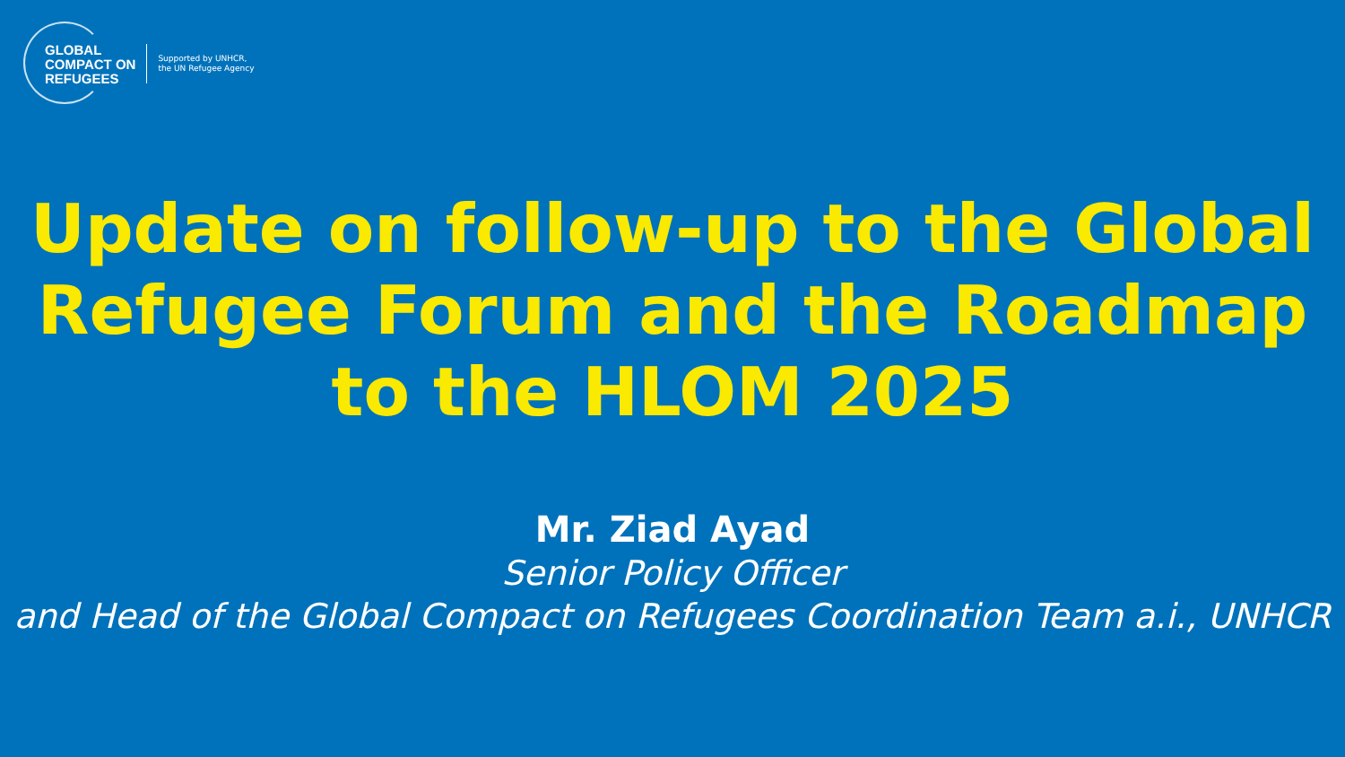GLOBAL
COMPACT ON
REFUGEES
Supported by UNHCR,
the UN Refugee Agency
Update on follow-up to the Global Refugee Forum and the Roadmap to the HLOM 2025
Mr. Ziad Ayad
Senior Policy Officer
and Head of the Global Compact on Refugees Coordination Team a.i., UNHCR